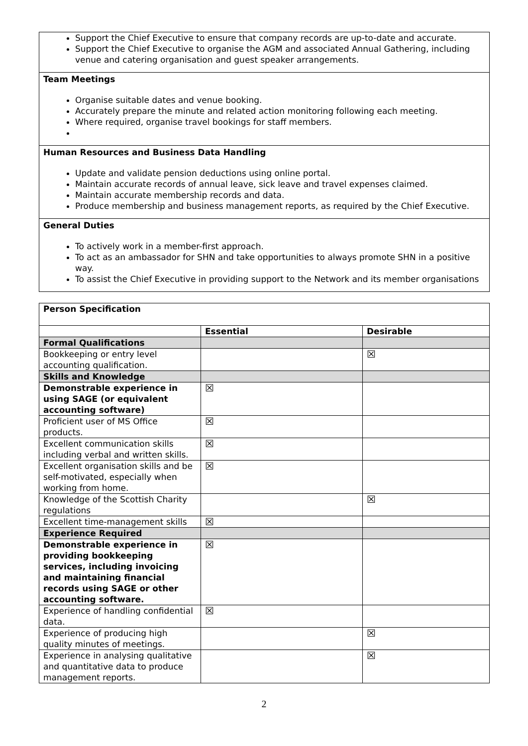Support the Chief Executive to ensure that company records are up-to-date and accurate.
Support the Chief Executive to organise the AGM and associated Annual Gathering, including venue and catering organisation and guest speaker arrangements.
Team Meetings
Organise suitable dates and venue booking.
Accurately prepare the minute and related action monitoring following each meeting.
Where required, organise travel bookings for staff members.
Human Resources and Business Data Handling
Update and validate pension deductions using online portal.
Maintain accurate records of annual leave, sick leave and travel expenses claimed.
Maintain accurate membership records and data.
Produce membership and business management reports, as required by the Chief Executive.
General Duties
To actively work in a member-first approach.
To act as an ambassador for SHN and take opportunities to always promote SHN in a positive way.
To assist the Chief Executive in providing support to the Network and its member organisations
| Person Specification | | |
| | Essential | Desirable |
| Formal Qualifications | | |
| Bookkeeping or entry level accounting qualification. | | ☒ |
| Skills and Knowledge | | |
| Demonstrable experience in using SAGE (or equivalent accounting software) | ☒ | |
| Proficient user of MS Office products. | ☒ | |
| Excellent communication skills including verbal and written skills. | ☒ | |
| Excellent organisation skills and be self-motivated, especially when working from home. | ☒ | |
| Knowledge of the Scottish Charity regulations | | ☒ |
| Excellent time-management skills | ☒ | |
| Experience Required | | |
| Demonstrable experience in providing bookkeeping services, including invoicing and maintaining financial records using SAGE or other accounting software. | ☒ | |
| Experience of handling confidential data. | ☒ | |
| Experience of producing high quality minutes of meetings. | | ☒ |
| Experience in analysing qualitative and quantitative data to produce management reports. | | ☒ |
2